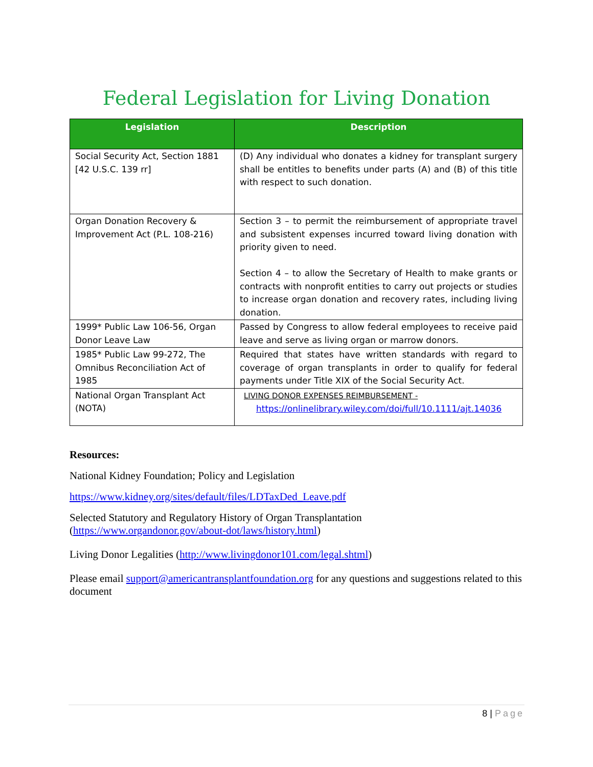Federal Legislation for Living Donation
| Legislation | Description |
| --- | --- |
| Social Security Act, Section 1881 [42 U.S.C. 139 rr] | (D) Any individual who donates a kidney for transplant surgery shall be entitles to benefits under parts (A) and (B) of this title with respect to such donation. |
| Organ Donation Recovery & Improvement Act (P.L. 108-216) | Section 3 – to permit the reimbursement of appropriate travel and subsistent expenses incurred toward living donation with priority given to need. Section 4 – to allow the Secretary of Health to make grants or contracts with nonprofit entities to carry out projects or studies to increase organ donation and recovery rates, including living donation. |
| 1999* Public Law 106-56, Organ Donor Leave Law | Passed by Congress to allow federal employees to receive paid leave and serve as living organ or marrow donors. |
| 1985* Public Law 99-272, The Omnibus Reconciliation Act of 1985 | Required that states have written standards with regard to coverage of organ transplants in order to qualify for federal payments under Title XIX of the Social Security Act. |
| National Organ Transplant Act (NOTA) | LIVING DONOR EXPENSES REIMBURSEMENT - https://onlinelibrary.wiley.com/doi/full/10.1111/ajt.14036 |
Resources:
National Kidney Foundation; Policy and Legislation
https://www.kidney.org/sites/default/files/LDTaxDed_Leave.pdf
Selected Statutory and Regulatory History of Organ Transplantation
(https://www.organdonor.gov/about-dot/laws/history.html)
Living Donor Legalities (http://www.livingdonor101.com/legal.shtml)
Please email support@americantransplantfoundation.org for any questions and suggestions related to this document
8 | Page